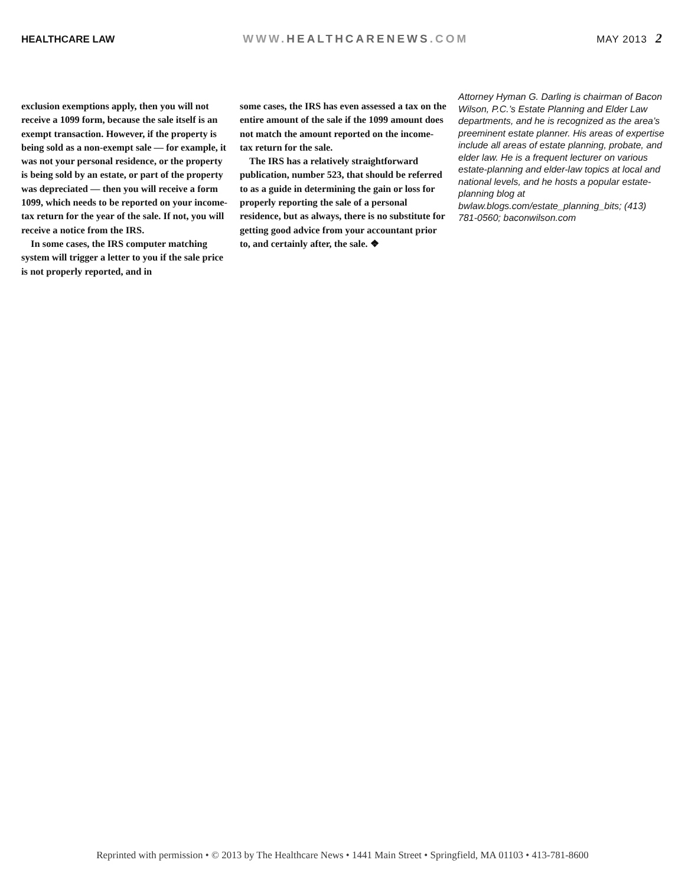HEALTHCARE LAW WWW.HEALTHCARENEWS.COM MAY 2013 2
exclusion exemptions apply, then you will not receive a 1099 form, because the sale itself is an exempt transaction. However, if the property is being sold as a non-exempt sale — for example, it was not your personal residence, or the property is being sold by an estate, or part of the property was depreciated — then you will receive a form 1099, which needs to be reported on your income-tax return for the year of the sale. If not, you will receive a notice from the IRS.
In some cases, the IRS computer matching system will trigger a letter to you if the sale price is not properly reported, and in
some cases, the IRS has even assessed a tax on the entire amount of the sale if the 1099 amount does not match the amount reported on the income-tax return for the sale.
The IRS has a relatively straightforward publication, number 523, that should be referred to as a guide in determining the gain or loss for properly reporting the sale of a personal residence, but as always, there is no substitute for getting good advice from your accountant prior to, and certainly after, the sale. ❖
Attorney Hyman G. Darling is chairman of Bacon Wilson, P.C.’s Estate Planning and Elder Law departments, and he is recognized as the area’s preeminent estate planner. His areas of expertise include all areas of estate planning, probate, and elder law. He is a frequent lecturer on various estate-planning and elder-law topics at local and national levels, and he hosts a popular estate-planning blog at bwlaw.blogs.com/estate_planning_bits; (413) 781-0560; baconwilson.com
Reprinted with permission • © 2013 by The Healthcare News • 1441 Main Street • Springfield, MA 01103 • 413-781-8600